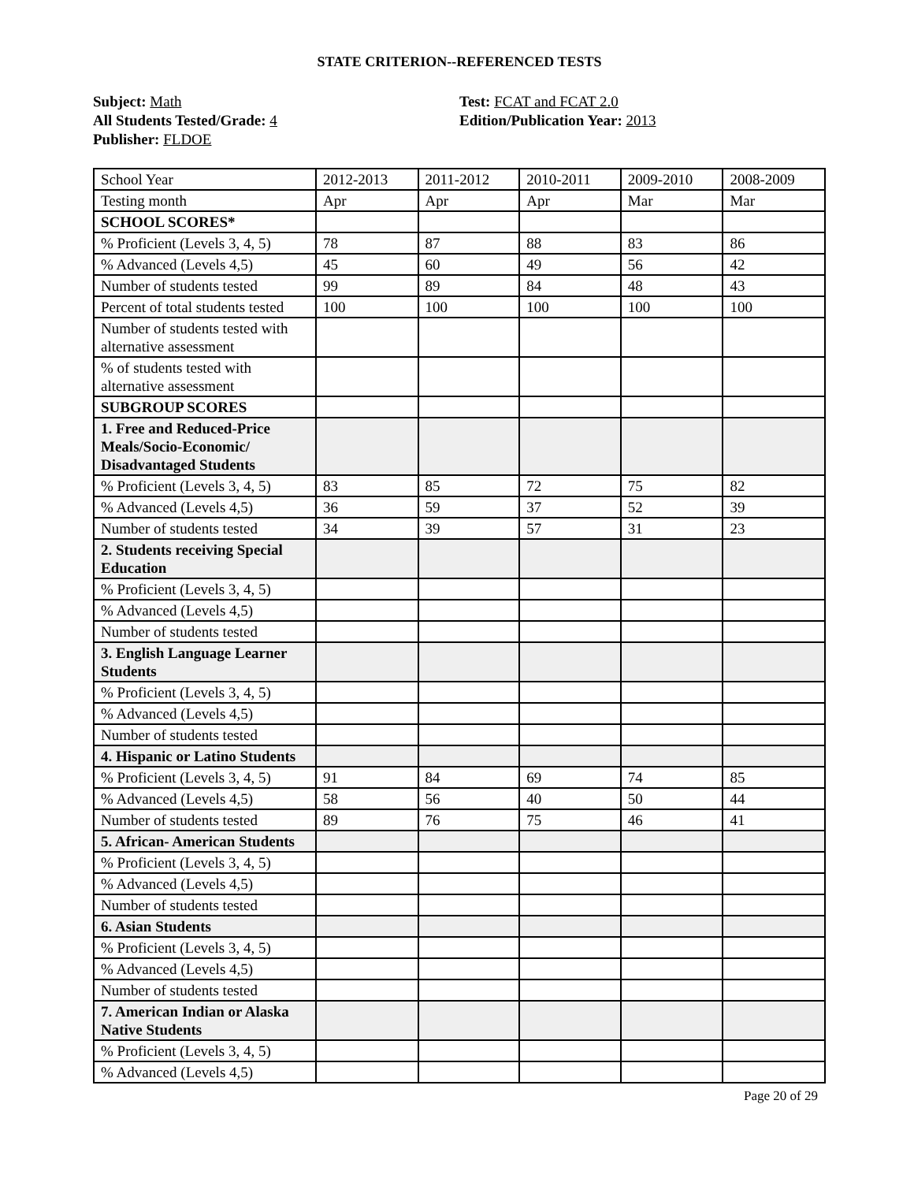STATE CRITERION--REFERENCED TESTS
Subject: Math
All Students Tested/Grade: 4
Publisher: FLDOE
Test: FCAT and FCAT 2.0
Edition/Publication Year: 2013
| School Year | 2012-2013 | 2011-2012 | 2010-2011 | 2009-2010 | 2008-2009 |
| Testing month | Apr | Apr | Apr | Mar | Mar |
| SCHOOL SCORES* | | | | | |
| % Proficient (Levels 3, 4, 5) | 78 | 87 | 88 | 83 | 86 |
| % Advanced (Levels 4,5) | 45 | 60 | 49 | 56 | 42 |
| Number of students tested | 99 | 89 | 84 | 48 | 43 |
| Percent of total students tested | 100 | 100 | 100 | 100 | 100 |
| Number of students tested with alternative assessment | | | | | |
| % of students tested with alternative assessment | | | | | |
| SUBGROUP SCORES | | | | | |
| 1. Free and Reduced-Price Meals/Socio-Economic/ Disadvantaged Students | | | | | |
| % Proficient (Levels 3, 4, 5) | 83 | 85 | 72 | 75 | 82 |
| % Advanced (Levels 4,5) | 36 | 59 | 37 | 52 | 39 |
| Number of students tested | 34 | 39 | 57 | 31 | 23 |
| 2. Students receiving Special Education | | | | | |
| % Proficient (Levels 3, 4, 5) | | | | | |
| % Advanced (Levels 4,5) | | | | | |
| Number of students tested | | | | | |
| 3. English Language Learner Students | | | | | |
| % Proficient (Levels 3, 4, 5) | | | | | |
| % Advanced (Levels 4,5) | | | | | |
| Number of students tested | | | | | |
| 4. Hispanic or Latino Students | | | | | |
| % Proficient (Levels 3, 4, 5) | 91 | 84 | 69 | 74 | 85 |
| % Advanced (Levels 4,5) | 58 | 56 | 40 | 50 | 44 |
| Number of students tested | 89 | 76 | 75 | 46 | 41 |
| 5. African- American Students | | | | | |
| % Proficient (Levels 3, 4, 5) | | | | | |
| % Advanced (Levels 4,5) | | | | | |
| Number of students tested | | | | | |
| 6. Asian Students | | | | | |
| % Proficient (Levels 3, 4, 5) | | | | | |
| % Advanced (Levels 4,5) | | | | | |
| Number of students tested | | | | | |
| 7. American Indian or Alaska Native Students | | | | | |
| % Proficient (Levels 3, 4, 5) | | | | | |
| % Advanced (Levels 4,5) | | | | | |
Page 20 of 29